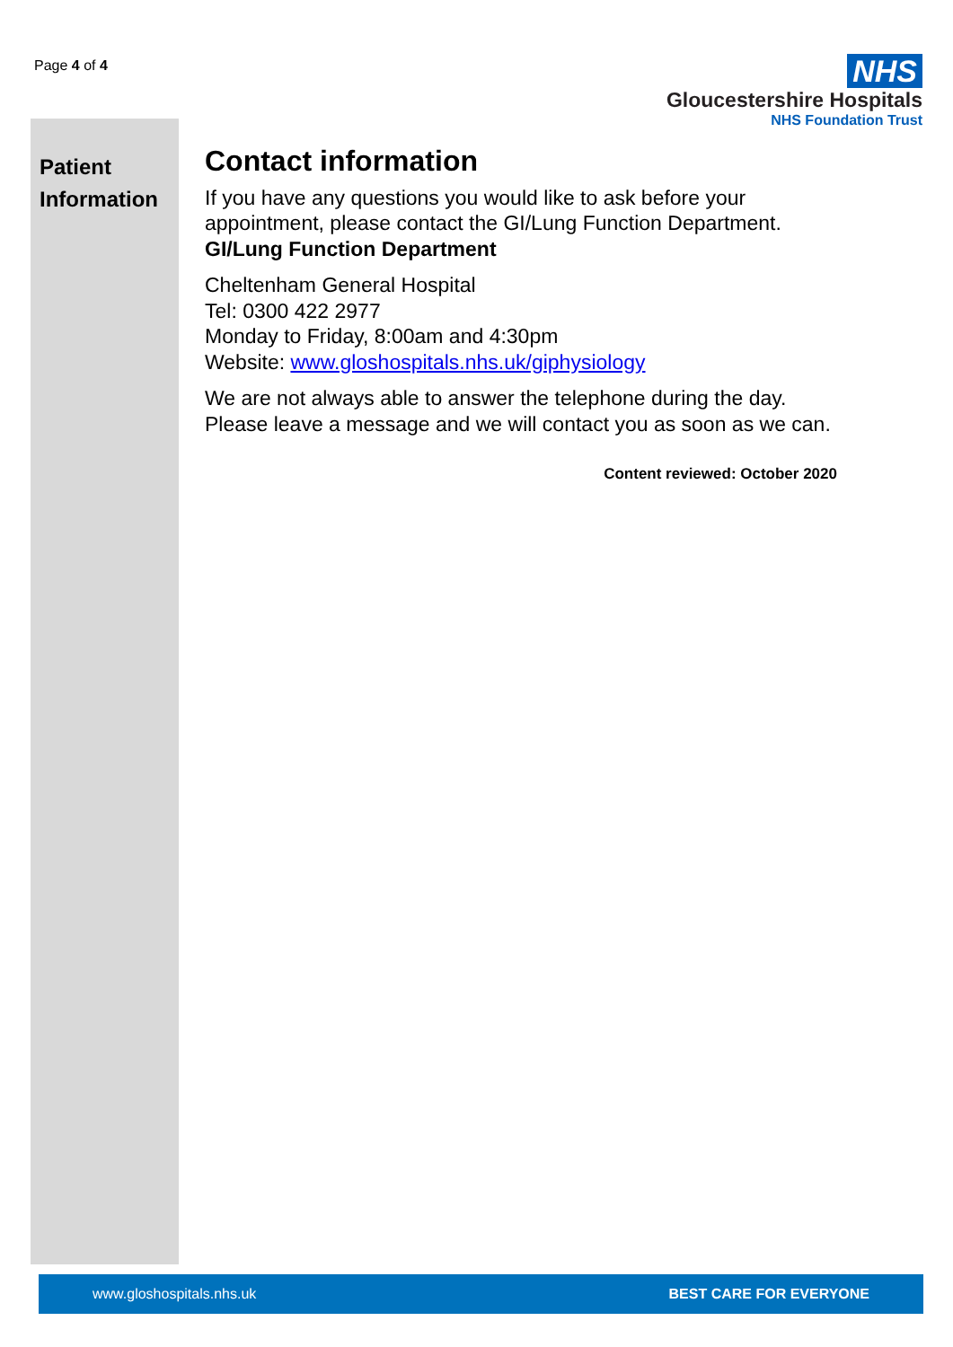Page 4 of 4
NHS
Gloucestershire Hospitals
NHS Foundation Trust
Patient Information
Contact information
If you have any questions you would like to ask before your appointment, please contact the GI/Lung Function Department.
GI/Lung Function Department
Cheltenham General Hospital
Tel: 0300 422 2977
Monday to Friday, 8:00am and 4:30pm
Website: www.gloshospitals.nhs.uk/giphysiology
We are not always able to answer the telephone during the day. Please leave a message and we will contact you as soon as we can.
Content reviewed: October 2020
www.gloshospitals.nhs.uk BEST CARE FOR EVERYONE